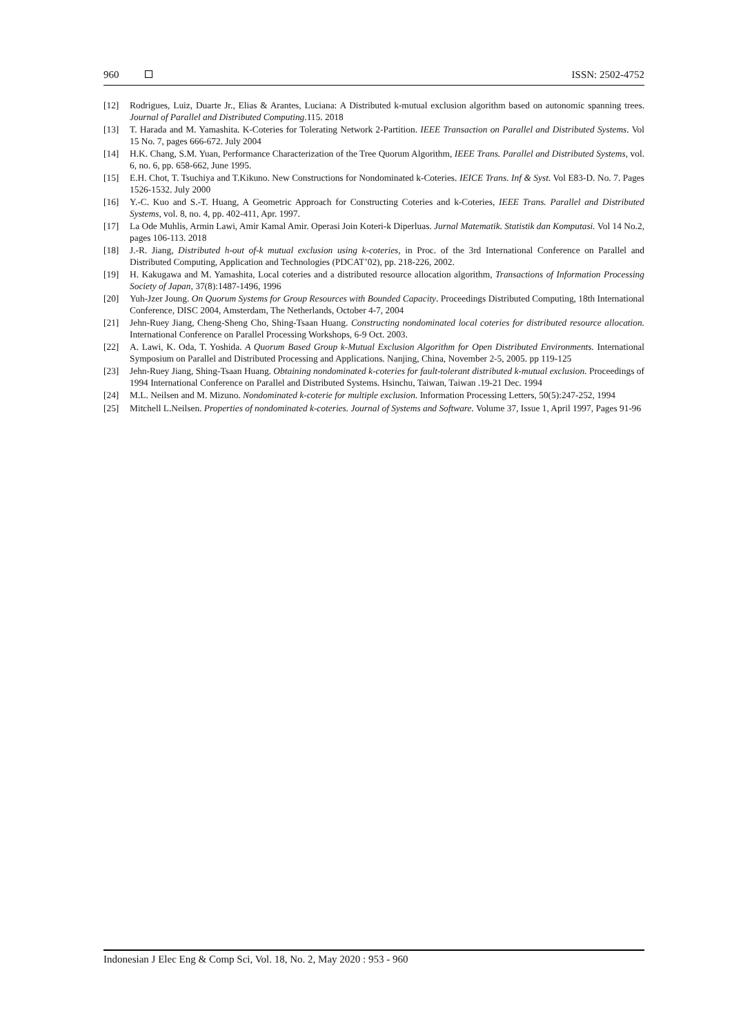960 ISSN: 2502-4752
[12] Rodrigues, Luiz, Duarte Jr., Elias & Arantes, Luciana: A Distributed k-mutual exclusion algorithm based on autonomic spanning trees. Journal of Parallel and Distributed Computing.115. 2018
[13] T. Harada and M. Yamashita. K-Coteries for Tolerating Network 2-Partition. IEEE Transaction on Parallel and Distributed Systems. Vol 15 No. 7, pages 666-672. July 2004
[14] H.K. Chang, S.M. Yuan, Performance Characterization of the Tree Quorum Algorithm, IEEE Trans. Parallel and Distributed Systems, vol. 6, no. 6, pp. 658-662, June 1995.
[15] E.H. Chot, T. Tsuchiya and T.Kikuno. New Constructions for Nondominated k-Coteries. IEICE Trans. Inf & Syst. Vol E83-D. No. 7. Pages 1526-1532. July 2000
[16] Y.-C. Kuo and S.-T. Huang, A Geometric Approach for Constructing Coteries and k-Coteries, IEEE Trans. Parallel and Distributed Systems, vol. 8, no. 4, pp. 402-411, Apr. 1997.
[17] La Ode Muhlis, Armin Lawi, Amir Kamal Amir. Operasi Join Koteri-k Diperluas. Jurnal Matematik. Statistik dan Komputasi. Vol 14 No.2, pages 106-113. 2018
[18] J.-R. Jiang, Distributed h-out of-k mutual exclusion using k-coteries, in Proc. of the 3rd International Conference on Parallel and Distributed Computing, Application and Technologies (PDCAT’02), pp. 218-226, 2002.
[19] H. Kakugawa and M. Yamashita, Local coteries and a distributed resource allocation algorithm, Transactions of Information Processing Society of Japan, 37(8):1487-1496, 1996
[20] Yuh-Jzer Joung. On Quorum Systems for Group Resources with Bounded Capacity. Proceedings Distributed Computing, 18th International Conference, DISC 2004, Amsterdam, The Netherlands, October 4-7, 2004
[21] Jehn-Ruey Jiang, Cheng-Sheng Cho, Shing-Tsaan Huang. Constructing nondominated local coteries for distributed resource allocation. International Conference on Parallel Processing Workshops, 6-9 Oct. 2003.
[22] A. Lawi, K. Oda, T. Yoshida. A Quorum Based Group k-Mutual Exclusion Algorithm for Open Distributed Environments. International Symposium on Parallel and Distributed Processing and Applications. Nanjing, China, November 2-5, 2005. pp 119-125
[23] Jehn-Ruey Jiang, Shing-Tsaan Huang. Obtaining nondominated k-coteries for fault-tolerant distributed k-mutual exclusion. Proceedings of 1994 International Conference on Parallel and Distributed Systems. Hsinchu, Taiwan, Taiwan .19-21 Dec. 1994
[24] M.L. Neilsen and M. Mizuno. Nondominated k-coterie for multiple exclusion. Information Processing Letters, 50(5):247-252, 1994
[25] Mitchell L.Neilsen. Properties of nondominated k-coteries. Journal of Systems and Software. Volume 37, Issue 1, April 1997, Pages 91-96
Indonesian J Elec Eng & Comp Sci, Vol. 18, No. 2, May 2020 : 953 - 960